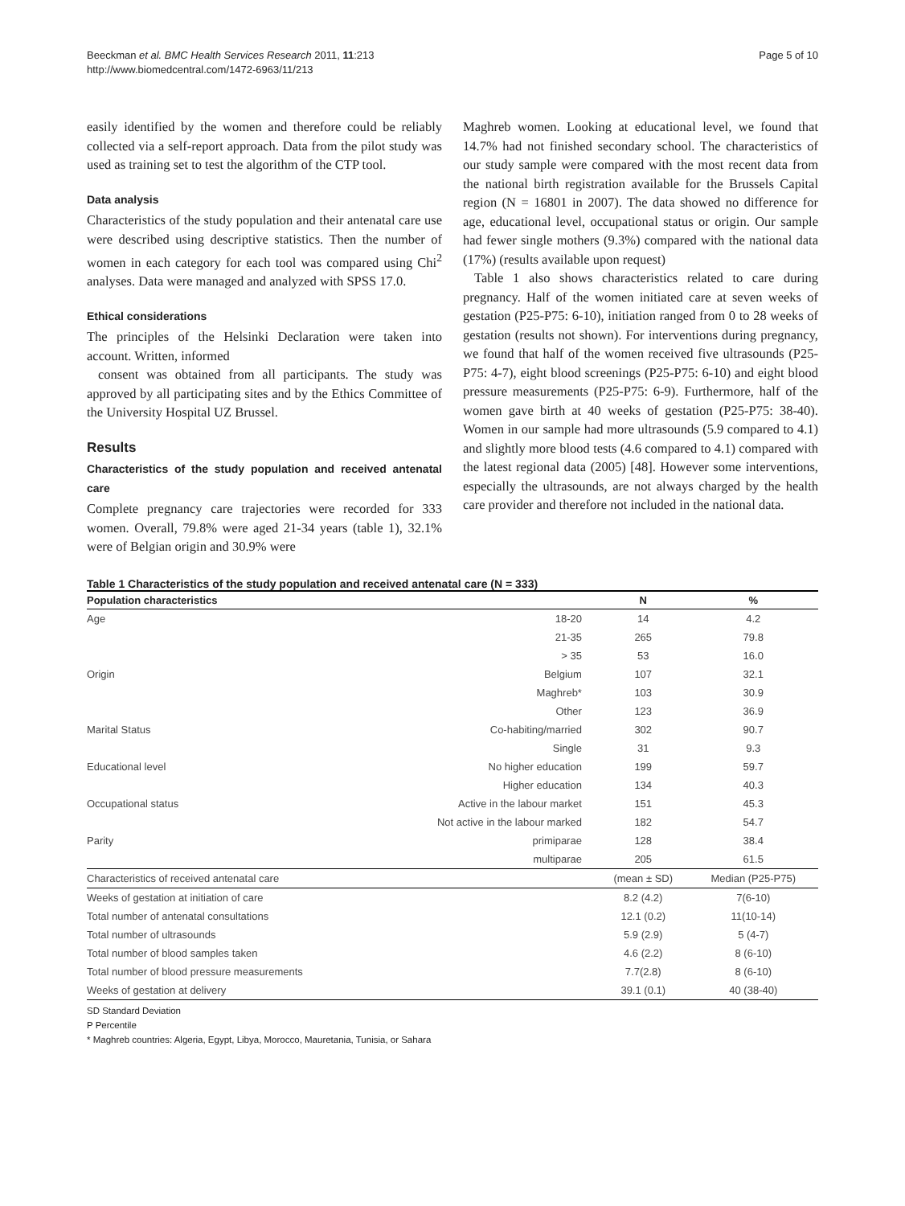Beeckman et al. BMC Health Services Research 2011, 11:213
http://www.biomedcentral.com/1472-6963/11/213
Page 5 of 10
easily identified by the women and therefore could be reliably collected via a self-report approach. Data from the pilot study was used as training set to test the algorithm of the CTP tool.
Data analysis
Characteristics of the study population and their antenatal care use were described using descriptive statistics. Then the number of women in each category for each tool was compared using Chi<sup>2</sup> analyses. Data were managed and analyzed with SPSS 17.0.
Ethical considerations
The principles of the Helsinki Declaration were taken into account. Written, informed
consent was obtained from all participants. The study was approved by all participating sites and by the Ethics Committee of the University Hospital UZ Brussel.
Results
Characteristics of the study population and received antenatal care
Complete pregnancy care trajectories were recorded for 333 women. Overall, 79.8% were aged 21-34 years (table 1), 32.1% were of Belgian origin and 30.9% were
Maghreb women. Looking at educational level, we found that 14.7% had not finished secondary school. The characteristics of our study sample were compared with the most recent data from the national birth registration available for the Brussels Capital region (N = 16801 in 2007). The data showed no difference for age, educational level, occupational status or origin. Our sample had fewer single mothers (9.3%) compared with the national data (17%) (results available upon request)
Table 1 also shows characteristics related to care during pregnancy. Half of the women initiated care at seven weeks of gestation (P25-P75: 6-10), initiation ranged from 0 to 28 weeks of gestation (results not shown). For interventions during pregnancy, we found that half of the women received five ultrasounds (P25-P75: 4-7), eight blood screenings (P25-P75: 6-10) and eight blood pressure measurements (P25-P75: 6-9). Furthermore, half of the women gave birth at 40 weeks of gestation (P25-P75: 38-40). Women in our sample had more ultrasounds (5.9 compared to 4.1) and slightly more blood tests (4.6 compared to 4.1) compared with the latest regional data (2005) [48]. However some interventions, especially the ultrasounds, are not always charged by the health care provider and therefore not included in the national data.
Table 1 Characteristics of the study population and received antenatal care (N = 333)
| Population characteristics | | N | % |
| --- | --- | --- | --- |
| Age | 18-20 | 14 | 4.2 |
| | 21-35 | 265 | 79.8 |
| | > 35 | 53 | 16.0 |
| Origin | Belgium | 107 | 32.1 |
| | Maghreb* | 103 | 30.9 |
| | Other | 123 | 36.9 |
| Marital Status | Co-habiting/married | 302 | 90.7 |
| | Single | 31 | 9.3 |
| Educational level | No higher education | 199 | 59.7 |
| | Higher education | 134 | 40.3 |
| Occupational status | Active in the labour market | 151 | 45.3 |
| | Not active in the labour marked | 182 | 54.7 |
| Parity | primiparae | 128 | 38.4 |
| | multiparae | 205 | 61.5 |
| Characteristics of received antenatal care | | (mean ± SD) | Median (P25-P75) |
| Weeks of gestation at initiation of care | | 8.2 (4.2) | 7(6-10) |
| Total number of antenatal consultations | | 12.1 (0.2) | 11(10-14) |
| Total number of ultrasounds | | 5.9 (2.9) | 5 (4-7) |
| Total number of blood samples taken | | 4.6 (2.2) | 8 (6-10) |
| Total number of blood pressure measurements | | 7.7(2.8) | 8 (6-10) |
| Weeks of gestation at delivery | | 39.1 (0.1) | 40 (38-40) |
SD Standard Deviation
P Percentile
* Maghreb countries: Algeria, Egypt, Libya, Morocco, Mauretania, Tunisia, or Sahara